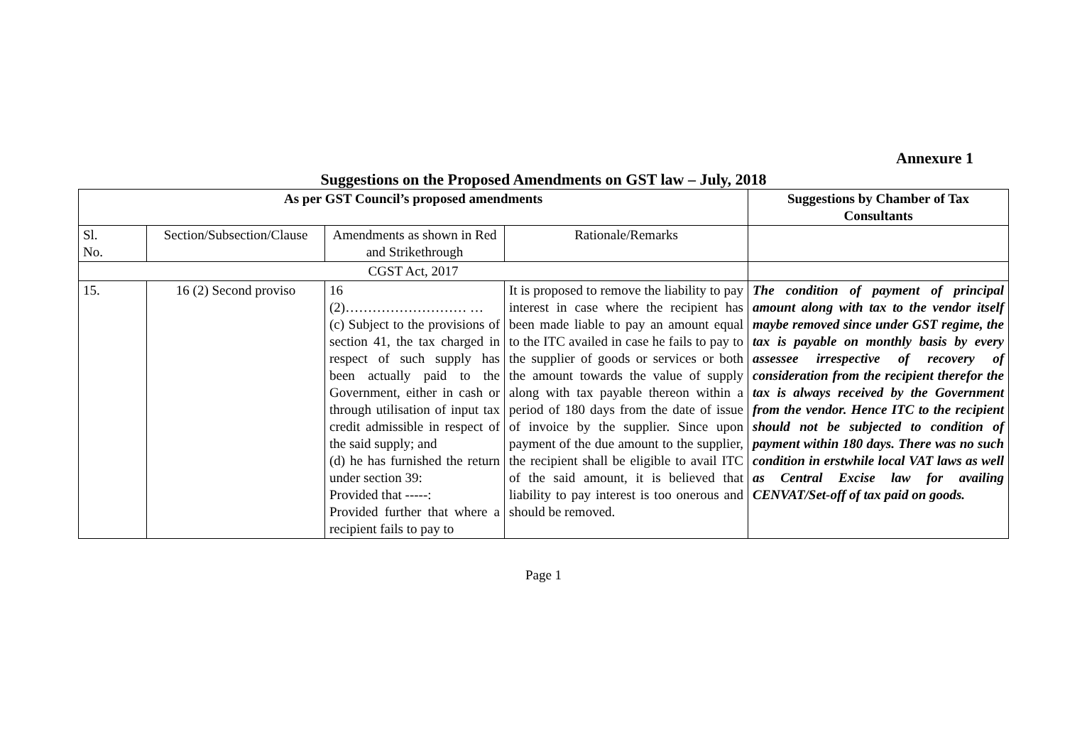Annexure 1
Suggestions on the Proposed Amendments on GST law – July, 2018
| As per GST Council’s proposed amendments | | | | Suggestions by Chamber of Tax Consultants |
| --- | --- | --- | --- | --- |
| Sl. No. | Section/Subsection/Clause | Amendments as shown in Red and Strikethrough | Rationale/Remarks | |
| CGST Act, 2017 | | | | |
| 15. | 16 (2) Second proviso | 16 (2)……………………… … (c) Subject to the provisions of section 41, the tax charged in respect of such supply has been actually paid to the Government, either in cash or through utilisation of input tax credit admissible in respect of the said supply; and (d) he has furnished the return under section 39: Provided that -----: Provided further that where a recipient fails to pay to | It is proposed to remove the liability to pay interest in case where the recipient has been made liable to pay an amount equal to the ITC availed in case he fails to pay to the supplier of goods or services or both the amount towards the value of supply along with tax payable thereon within a period of 180 days from the date of issue of invoice by the supplier. Since upon payment of the due amount to the supplier, the recipient shall be eligible to avail ITC of the said amount, it is believed that liability to pay interest is too onerous and should be removed. | The condition of payment of principal amount along with tax to the vendor itself maybe removed since under GST regime, the tax is payable on monthly basis by every assessee irrespective of recovery of consideration from the recipient therefor the tax is always received by the Government from the vendor. Hence ITC to the recipient should not be subjected to condition of payment within 180 days. There was no such condition in erstwhile local VAT laws as well as Central Excise law for availing CENVAT/Set-off of tax paid on goods. |
Page 1